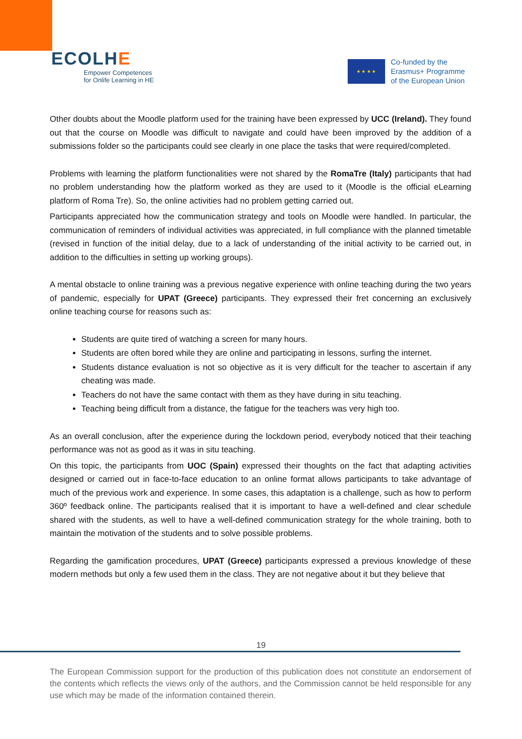ECOLHE
Empower Competences
for Onlife Learning in HE
★ ★ ★ ★
Co-funded by the
Erasmus+ Programme
of the European Union
Other doubts about the Moodle platform used for the training have been expressed by UCC (Ireland). They found out that the course on Moodle was difficult to navigate and could have been improved by the addition of a submissions folder so the participants could see clearly in one place the tasks that were required/completed.
Problems with learning the platform functionalities were not shared by the RomaTre (Italy) participants that had no problem understanding how the platform worked as they are used to it (Moodle is the official eLearning platform of Roma Tre). So, the online activities had no problem getting carried out.
Participants appreciated how the communication strategy and tools on Moodle were handled. In particular, the communication of reminders of individual activities was appreciated, in full compliance with the planned timetable (revised in function of the initial delay, due to a lack of understanding of the initial activity to be carried out, in addition to the difficulties in setting up working groups).
A mental obstacle to online training was a previous negative experience with online teaching during the two years of pandemic, especially for UPAT (Greece) participants. They expressed their fret concerning an exclusively online teaching course for reasons such as:
Students are quite tired of watching a screen for many hours.
Students are often bored while they are online and participating in lessons, surfing the internet.
Students distance evaluation is not so objective as it is very difficult for the teacher to ascertain if any cheating was made.
Teachers do not have the same contact with them as they have during in situ teaching.
Teaching being difficult from a distance, the fatigue for the teachers was very high too.
As an overall conclusion, after the experience during the lockdown period, everybody noticed that their teaching performance was not as good as it was in situ teaching.
On this topic, the participants from UOC (Spain) expressed their thoughts on the fact that adapting activities designed or carried out in face-to-face education to an online format allows participants to take advantage of much of the previous work and experience. In some cases, this adaptation is a challenge, such as how to perform 360º feedback online. The participants realised that it is important to have a well-defined and clear schedule shared with the students, as well to have a well-defined communication strategy for the whole training, both to maintain the motivation of the students and to solve possible problems.
Regarding the gamification procedures, UPAT (Greece) participants expressed a previous knowledge of these modern methods but only a few used them in the class. They are not negative about it but they believe that
19
The European Commission support for the production of this publication does not constitute an endorsement of the contents which reflects the views only of the authors, and the Commission cannot be held responsible for any use which may be made of the information contained therein.